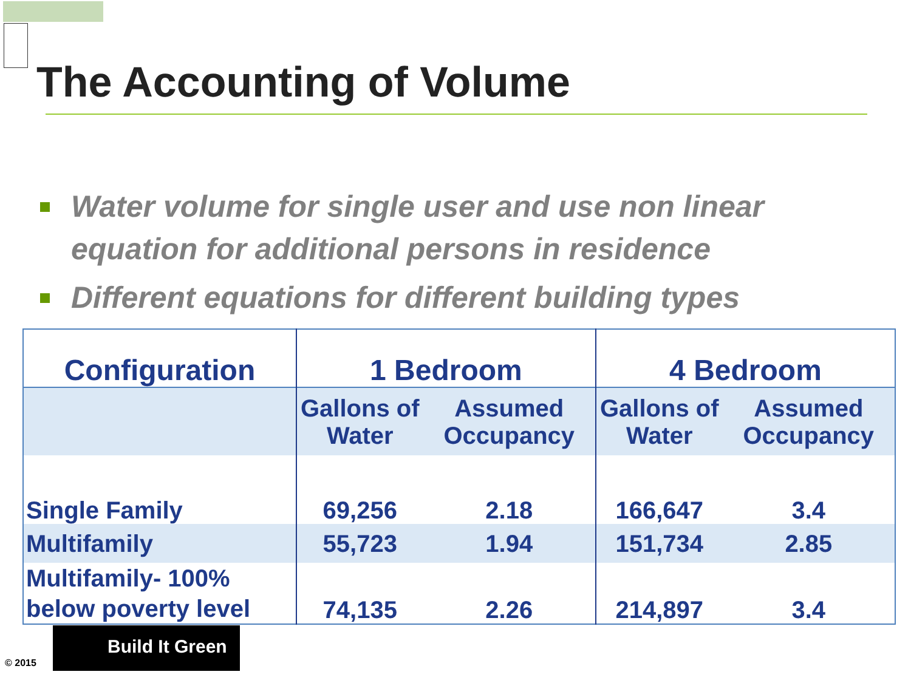The Accounting of Volume
Water volume for single user and use non linear equation for additional persons in residence
Different equations for different building types
| Configuration | 1 Bedroom | | 4 Bedroom | |
| --- | --- | --- | --- | --- |
| | Gallons of Water | Assumed Occupancy | Gallons of Water | Assumed Occupancy |
| Single Family | 69,256 | 2.18 | 166,647 | 3.4 |
| Multifamily | 55,723 | 1.94 | 151,734 | 2.85 |
| Multifamily- 100% below poverty level | 74,135 | 2.26 | 214,897 | 3.4 |
Build It Green
© 2015